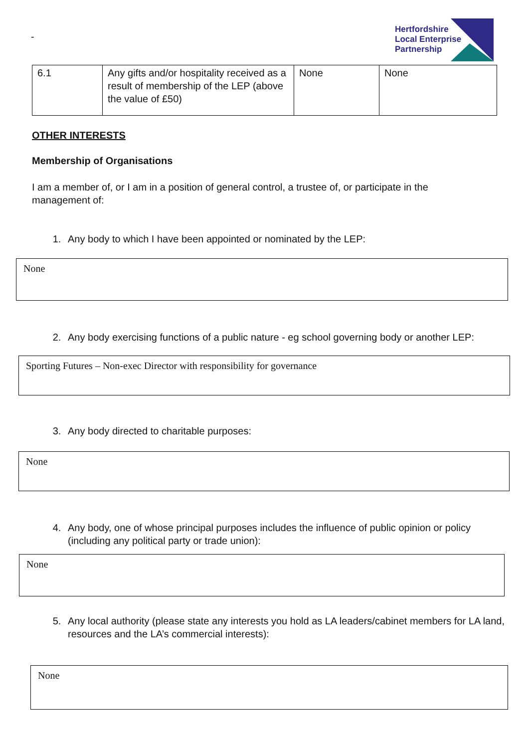-
Hertfordshire
Local Enterprise
Partnership
| 6.1 | Any gifts and/or hospitality received as a result of membership of the LEP (above the value of £50) | None | None |
OTHER INTERESTS
Membership of Organisations
I am a member of, or I am in a position of general control, a trustee of, or participate in the management of:
1. Any body to which I have been appointed or nominated by the LEP:
None
2. Any body exercising functions of a public nature - eg school governing body or another LEP:
Sporting Futures – Non-exec Director with responsibility for governance
3. Any body directed to charitable purposes:
None
4. Any body, one of whose principal purposes includes the influence of public opinion or policy (including any political party or trade union):
None
5. Any local authority (please state any interests you hold as LA leaders/cabinet members for LA land, resources and the LA’s commercial interests):
None